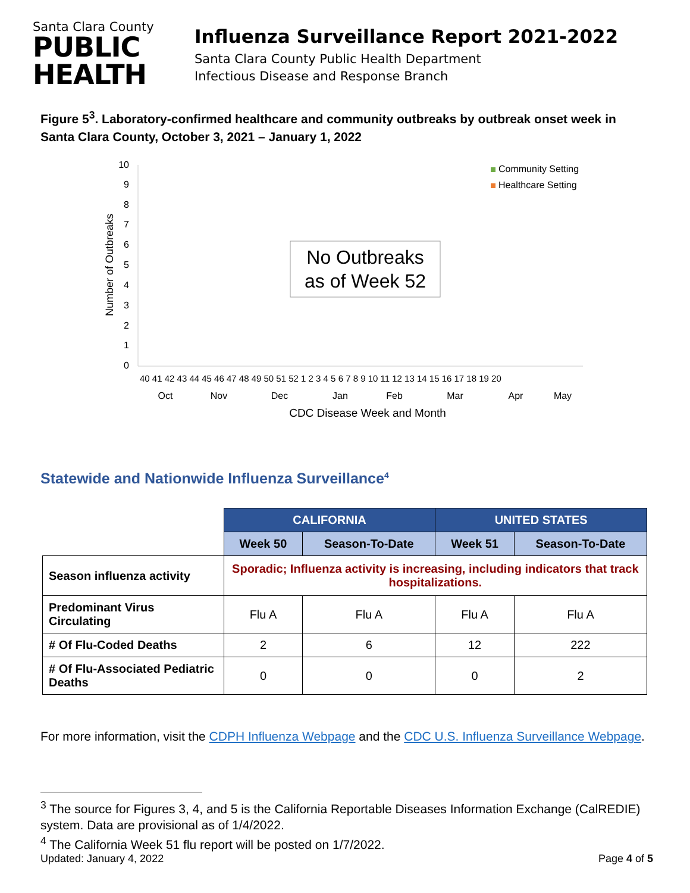Santa Clara County
PUBLIC
HEALTH
Influenza Surveillance Report 2021-2022
Santa Clara County Public Health Department
Infectious Disease and Response Branch
Figure 5<sup>3</sup>. Laboratory-confirmed healthcare and community outbreaks by outbreak onset week in Santa Clara County, October 3, 2021 – January 1, 2022
0
1
2
3
4
5
6
7
8
9
10
Number of Outbreaks
40 41 42 43 44 45 46 47 48 49 50 51 52 1 2 3 4 5 6 7 8 9 10 11 12 13 14 15 16 17 18 19 20
Oct
Nov
Dec
Jan
Feb
Mar
Apr
May
CDC Disease Week and Month
Community Setting
Healthcare Setting
No Outbreaks
as of Week 52
Statewide and Nationwide Influenza Surveillance<sup>4</sup>
| | CALIFORNIA | | UNITED STATES | |
| | Week 50 | Season-To-Date | Week 51 | Season-To-Date |
| Season influenza activity | Sporadic; Influenza activity is increasing, including indicators that track hospitalizations. | | | |
| Predominant Virus Circulating | Flu A | Flu A | Flu A | Flu A |
| # Of Flu-Coded Deaths | 2 | 6 | 12 | 222 |
| # Of Flu-Associated Pediatric Deaths | 0 | 0 | 0 | 2 |
For more information, visit the CDPH Influenza Webpage and the CDC U.S. Influenza Surveillance Webpage.
<sup>3</sup> The source for Figures 3, 4, and 5 is the California Reportable Diseases Information Exchange (CalREDIE) system. Data are provisional as of 1/4/2022.
<sup>4</sup> The California Week 51 flu report will be posted on 1/7/2022.
Updated: January 4, 2022 Page 4 of 5